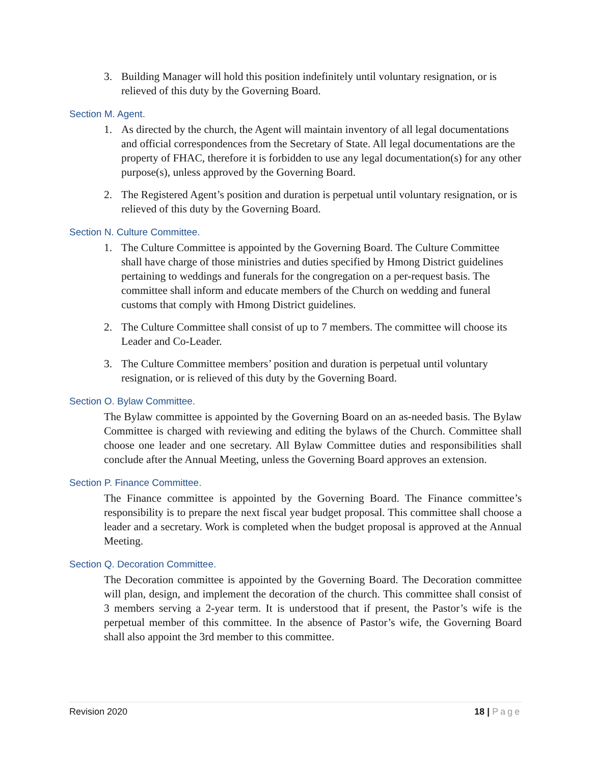3. Building Manager will hold this position indefinitely until voluntary resignation, or is relieved of this duty by the Governing Board.
Section M. Agent.
1. As directed by the church, the Agent will maintain inventory of all legal documentations and official correspondences from the Secretary of State. All legal documentations are the property of FHAC, therefore it is forbidden to use any legal documentation(s) for any other purpose(s), unless approved by the Governing Board.
2. The Registered Agent’s position and duration is perpetual until voluntary resignation, or is relieved of this duty by the Governing Board.
Section N. Culture Committee.
1. The Culture Committee is appointed by the Governing Board. The Culture Committee shall have charge of those ministries and duties specified by Hmong District guidelines pertaining to weddings and funerals for the congregation on a per-request basis. The committee shall inform and educate members of the Church on wedding and funeral customs that comply with Hmong District guidelines.
2. The Culture Committee shall consist of up to 7 members. The committee will choose its Leader and Co-Leader.
3. The Culture Committee members’ position and duration is perpetual until voluntary resignation, or is relieved of this duty by the Governing Board.
Section O. Bylaw Committee.
The Bylaw committee is appointed by the Governing Board on an as-needed basis. The Bylaw Committee is charged with reviewing and editing the bylaws of the Church. Committee shall choose one leader and one secretary. All Bylaw Committee duties and responsibilities shall conclude after the Annual Meeting, unless the Governing Board approves an extension.
Section P. Finance Committee.
The Finance committee is appointed by the Governing Board. The Finance committee’s responsibility is to prepare the next fiscal year budget proposal. This committee shall choose a leader and a secretary. Work is completed when the budget proposal is approved at the Annual Meeting.
Section Q. Decoration Committee.
The Decoration committee is appointed by the Governing Board. The Decoration committee will plan, design, and implement the decoration of the church. This committee shall consist of 3 members serving a 2-year term. It is understood that if present, the Pastor’s wife is the perpetual member of this committee. In the absence of Pastor’s wife, the Governing Board shall also appoint the 3rd member to this committee.
Revision 2020 18 | Page